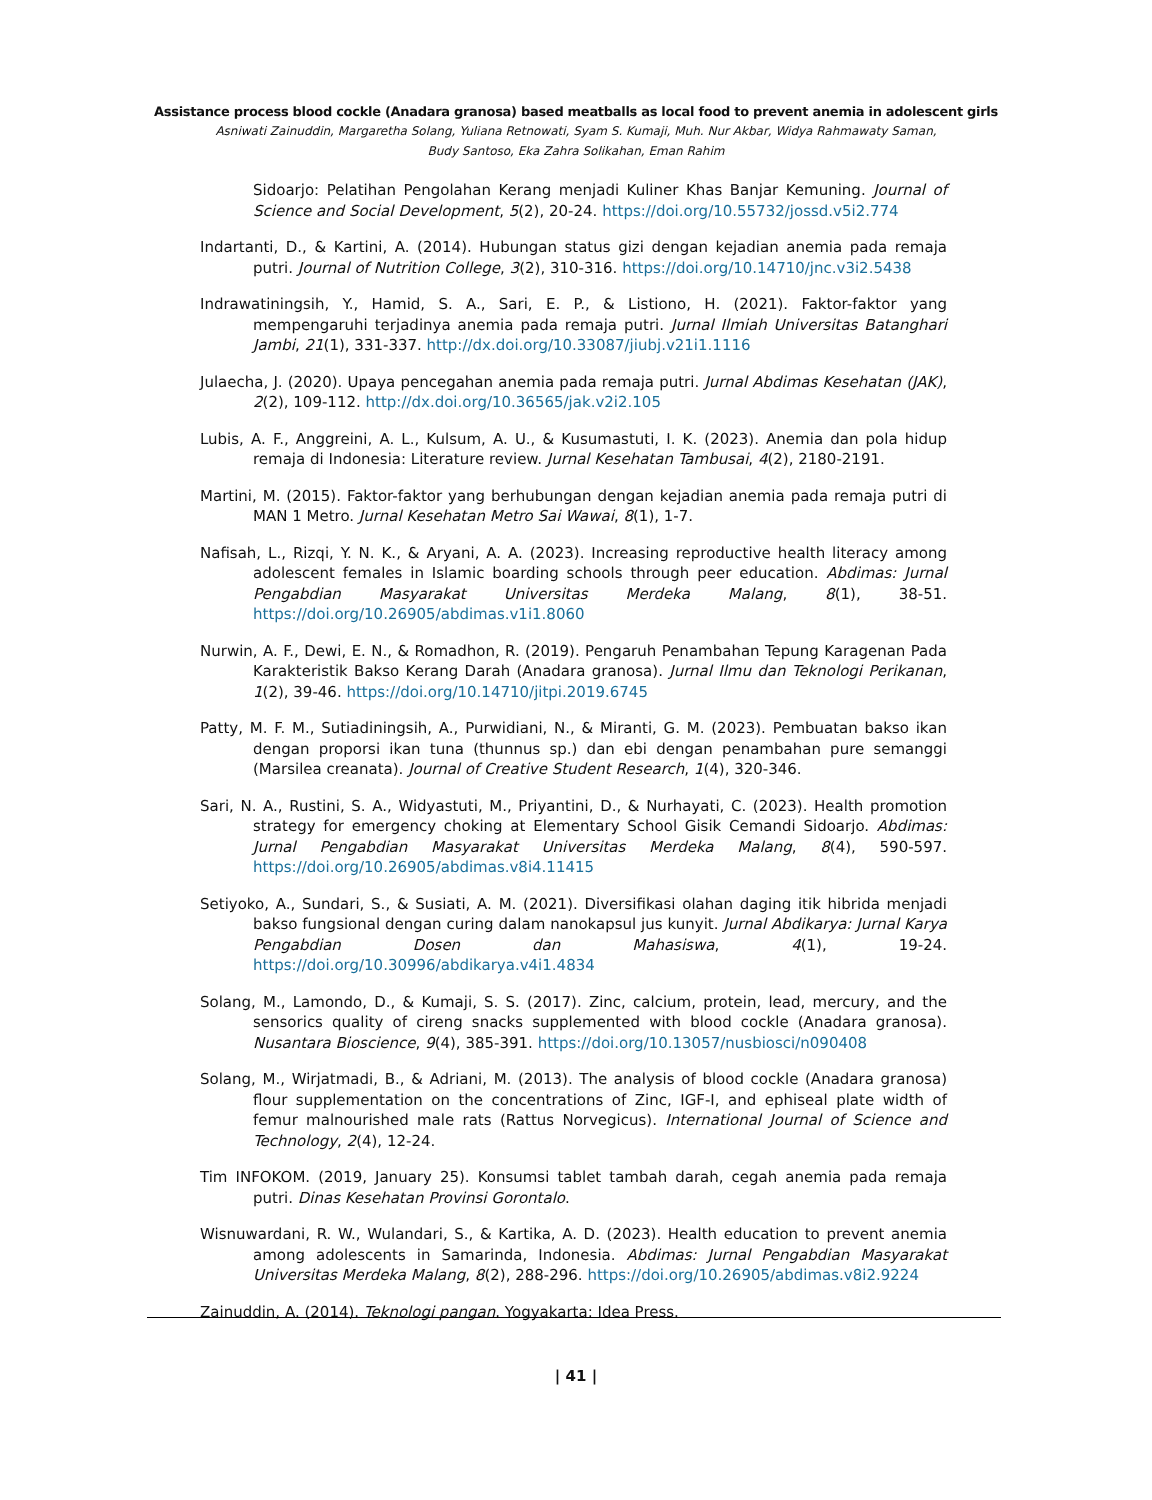Assistance process blood cockle (Anadara granosa) based meatballs as local food to prevent anemia in adolescent girls
Asniwati Zainuddin, Margaretha Solang, Yuliana Retnowati, Syam S. Kumaji, Muh. Nur Akbar, Widya Rahmawaty Saman,
Budy Santoso, Eka Zahra Solikahan, Eman Rahim
Sidoarjo: Pelatihan Pengolahan Kerang menjadi Kuliner Khas Banjar Kemuning. Journal of Science and Social Development, 5(2), 20-24. https://doi.org/10.55732/jossd.v5i2.774
Indartanti, D., & Kartini, A. (2014). Hubungan status gizi dengan kejadian anemia pada remaja putri. Journal of Nutrition College, 3(2), 310-316. https://doi.org/10.14710/jnc.v3i2.5438
Indrawatiningsih, Y., Hamid, S. A., Sari, E. P., & Listiono, H. (2021). Faktor-faktor yang mempengaruhi terjadinya anemia pada remaja putri. Jurnal Ilmiah Universitas Batanghari Jambi, 21(1), 331-337. http://dx.doi.org/10.33087/jiubj.v21i1.1116
Julaecha, J. (2020). Upaya pencegahan anemia pada remaja putri. Jurnal Abdimas Kesehatan (JAK), 2(2), 109-112. http://dx.doi.org/10.36565/jak.v2i2.105
Lubis, A. F., Anggreini, A. L., Kulsum, A. U., & Kusumastuti, I. K. (2023). Anemia dan pola hidup remaja di Indonesia: Literature review. Jurnal Kesehatan Tambusai, 4(2), 2180-2191.
Martini, M. (2015). Faktor-faktor yang berhubungan dengan kejadian anemia pada remaja putri di MAN 1 Metro. Jurnal Kesehatan Metro Sai Wawai, 8(1), 1-7.
Nafisah, L., Rizqi, Y. N. K., & Aryani, A. A. (2023). Increasing reproductive health literacy among adolescent females in Islamic boarding schools through peer education. Abdimas: Jurnal Pengabdian Masyarakat Universitas Merdeka Malang, 8(1), 38-51. https://doi.org/10.26905/abdimas.v1i1.8060
Nurwin, A. F., Dewi, E. N., & Romadhon, R. (2019). Pengaruh Penambahan Tepung Karagenan Pada Karakteristik Bakso Kerang Darah (Anadara granosa). Jurnal Ilmu dan Teknologi Perikanan, 1(2), 39-46. https://doi.org/10.14710/jitpi.2019.6745
Patty, M. F. M., Sutiadiningsih, A., Purwidiani, N., & Miranti, G. M. (2023). Pembuatan bakso ikan dengan proporsi ikan tuna (thunnus sp.) dan ebi dengan penambahan pure semanggi (Marsilea creanata). Journal of Creative Student Research, 1(4), 320-346.
Sari, N. A., Rustini, S. A., Widyastuti, M., Priyantini, D., & Nurhayati, C. (2023). Health promotion strategy for emergency choking at Elementary School Gisik Cemandi Sidoarjo. Abdimas: Jurnal Pengabdian Masyarakat Universitas Merdeka Malang, 8(4), 590-597. https://doi.org/10.26905/abdimas.v8i4.11415
Setiyoko, A., Sundari, S., & Susiati, A. M. (2021). Diversifikasi olahan daging itik hibrida menjadi bakso fungsional dengan curing dalam nanokapsul jus kunyit. Jurnal Abdikarya: Jurnal Karya Pengabdian Dosen dan Mahasiswa, 4(1), 19-24. https://doi.org/10.30996/abdikarya.v4i1.4834
Solang, M., Lamondo, D., & Kumaji, S. S. (2017). Zinc, calcium, protein, lead, mercury, and the sensorics quality of cireng snacks supplemented with blood cockle (Anadara granosa). Nusantara Bioscience, 9(4), 385-391. https://doi.org/10.13057/nusbiosci/n090408
Solang, M., Wirjatmadi, B., & Adriani, M. (2013). The analysis of blood cockle (Anadara granosa) flour supplementation on the concentrations of Zinc, IGF-I, and ephiseal plate width of femur malnourished male rats (Rattus Norvegicus). International Journal of Science and Technology, 2(4), 12-24.
Tim INFOKOM. (2019, January 25). Konsumsi tablet tambah darah, cegah anemia pada remaja putri. Dinas Kesehatan Provinsi Gorontalo.
Wisnuwardani, R. W., Wulandari, S., & Kartika, A. D. (2023). Health education to prevent anemia among adolescents in Samarinda, Indonesia. Abdimas: Jurnal Pengabdian Masyarakat Universitas Merdeka Malang, 8(2), 288-296. https://doi.org/10.26905/abdimas.v8i2.9224
Zainuddin, A. (2014). Teknologi pangan. Yogyakarta: Idea Press.
| 41 |